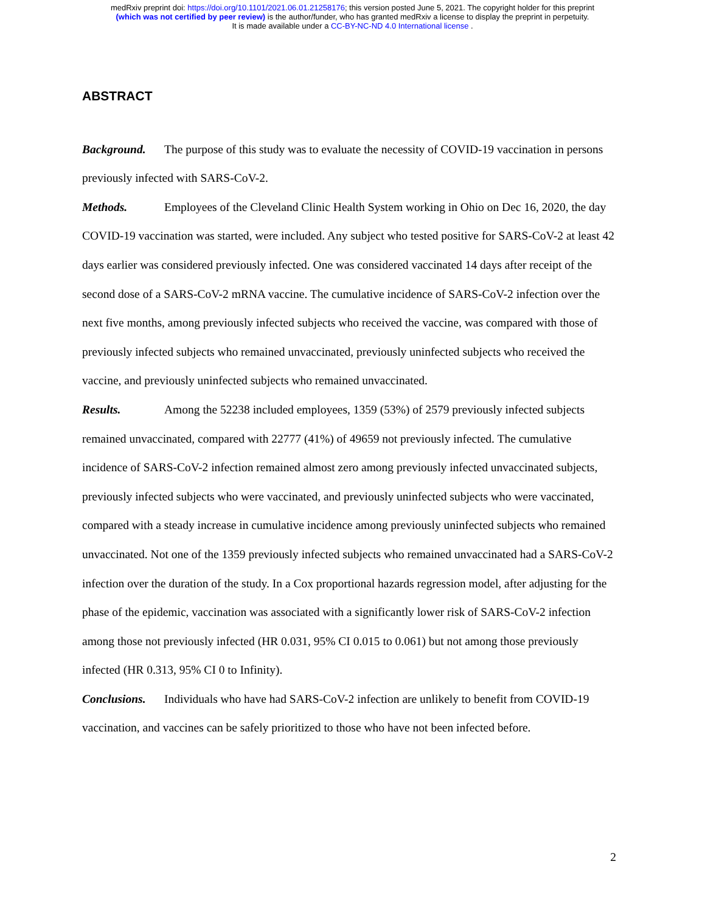medRxiv preprint doi: https://doi.org/10.1101/2021.06.01.21258176; this version posted June 5, 2021. The copyright holder for this preprint
(which was not certified by peer review) is the author/funder, who has granted medRxiv a license to display the preprint in perpetuity.
It is made available under a CC-BY-NC-ND 4.0 International license .
ABSTRACT
Background. The purpose of this study was to evaluate the necessity of COVID-19 vaccination in persons previously infected with SARS-CoV-2.
Methods. Employees of the Cleveland Clinic Health System working in Ohio on Dec 16, 2020, the day COVID-19 vaccination was started, were included. Any subject who tested positive for SARS-CoV-2 at least 42 days earlier was considered previously infected. One was considered vaccinated 14 days after receipt of the second dose of a SARS-CoV-2 mRNA vaccine. The cumulative incidence of SARS-CoV-2 infection over the next five months, among previously infected subjects who received the vaccine, was compared with those of previously infected subjects who remained unvaccinated, previously uninfected subjects who received the vaccine, and previously uninfected subjects who remained unvaccinated.
Results. Among the 52238 included employees, 1359 (53%) of 2579 previously infected subjects remained unvaccinated, compared with 22777 (41%) of 49659 not previously infected. The cumulative incidence of SARS-CoV-2 infection remained almost zero among previously infected unvaccinated subjects, previously infected subjects who were vaccinated, and previously uninfected subjects who were vaccinated, compared with a steady increase in cumulative incidence among previously uninfected subjects who remained unvaccinated. Not one of the 1359 previously infected subjects who remained unvaccinated had a SARS-CoV-2 infection over the duration of the study. In a Cox proportional hazards regression model, after adjusting for the phase of the epidemic, vaccination was associated with a significantly lower risk of SARS-CoV-2 infection among those not previously infected (HR 0.031, 95% CI 0.015 to 0.061) but not among those previously infected (HR 0.313, 95% CI 0 to Infinity).
Conclusions. Individuals who have had SARS-CoV-2 infection are unlikely to benefit from COVID-19 vaccination, and vaccines can be safely prioritized to those who have not been infected before.
2